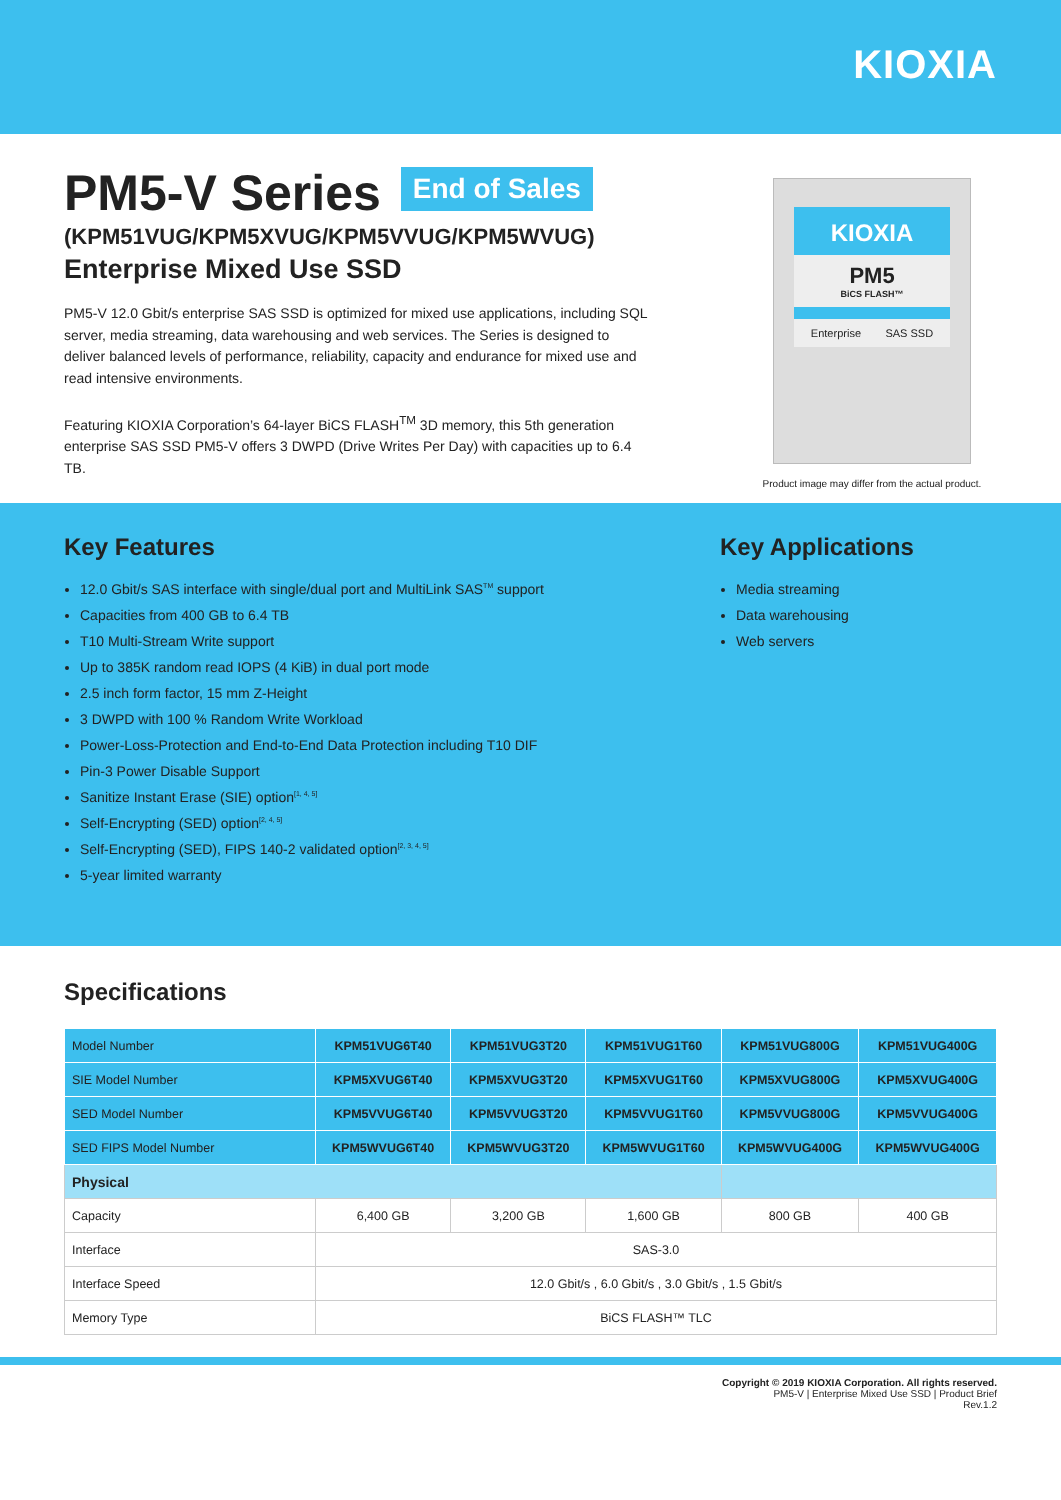KIOXIA
PM5-V Series
End of Sales
(KPM51VUG/KPM5XVUG/KPM5VVUG/KPM5WVUG)
Enterprise Mixed Use SSD
PM5-V 12.0 Gbit/s enterprise SAS SSD is optimized for mixed use applications, including SQL server, media streaming, data warehousing and web services. The Series is designed to deliver balanced levels of performance, reliability, capacity and endurance for mixed use and read intensive environments.
Featuring KIOXIA Corporation’s 64-layer BiCS FLASH<sup>TM</sup> 3D memory, this 5th generation enterprise SAS SSD PM5-V offers 3 DWPD (Drive Writes Per Day) with capacities up to 6.4 TB.
KIOXIA
PM5
BiCS FLASH™
Enterprise SAS SSD
Product image may differ from the actual product.
Key Features
12.0 Gbit/s SAS interface with single/dual port and MultiLink SAS<sup>TM</sup> support
Capacities from 400 GB to 6.4 TB
T10 Multi-Stream Write support
Up to 385K random read IOPS (4 KiB) in dual port mode
2.5 inch form factor, 15 mm Z-Height
3 DWPD with 100 % Random Write Workload
Power-Loss-Protection and End-to-End Data Protection including T10 DIF
Pin-3 Power Disable Support
Sanitize Instant Erase (SIE) option<sup>[1, 4, 5]</sup>
Self-Encrypting (SED) option<sup>[2, 4, 5]</sup>
Self-Encrypting (SED), FIPS 140-2 validated option<sup>[2, 3, 4, 5]</sup>
5-year limited warranty
Key Applications
Media streaming
Data warehousing
Web servers
Specifications
| Model Number | KPM51VUG6T40 | KPM51VUG3T20 | KPM51VUG1T60 | KPM51VUG800G | KPM51VUG400G |
| SIE Model Number | KPM5XVUG6T40 | KPM5XVUG3T20 | KPM5XVUG1T60 | KPM5XVUG800G | KPM5XVUG400G |
| SED Model Number | KPM5VVUG6T40 | KPM5VVUG3T20 | KPM5VVUG1T60 | KPM5VVUG800G | KPM5VVUG400G |
| SED FIPS Model Number | KPM5WVUG6T40 | KPM5WVUG3T20 | KPM5WVUG1T60 | KPM5WVUG400G | KPM5WVUG400G |
| Physical | | | | | |
| Capacity | 6,400 GB | 3,200 GB | 1,600 GB | 800 GB | 400 GB |
| Interface | SAS-3.0 | | | | |
| Interface Speed | 12.0 Gbit/s , 6.0 Gbit/s , 3.0 Gbit/s , 1.5 Gbit/s | | | | |
| Memory Type | BiCS FLASH™ TLC | | | | |
Copyright © 2019 KIOXIA Corporation. All rights reserved.
PM5-V | Enterprise Mixed Use SSD | Product Brief
Rev.1.2